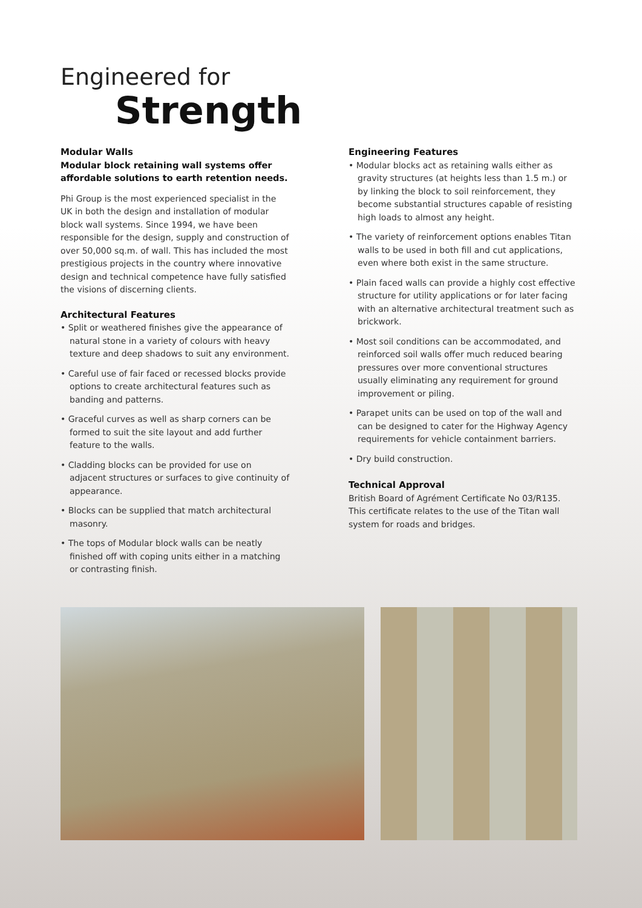Engineered for
Strength
Modular Walls
Modular block retaining wall systems offer affordable solutions to earth retention needs.
Phi Group is the most experienced specialist in the UK in both the design and installation of modular block wall systems. Since 1994, we have been responsible for the design, supply and construction of over 50,000 sq.m. of wall. This has included the most prestigious projects in the country where innovative design and technical competence have fully satisfied the visions of discerning clients.
Architectural Features
• Split or weathered finishes give the appearance of natural stone in a variety of colours with heavy texture and deep shadows to suit any environment.
• Careful use of fair faced or recessed blocks provide options to create architectural features such as banding and patterns.
• Graceful curves as well as sharp corners can be formed to suit the site layout and add further feature to the walls.
• Cladding blocks can be provided for use on adjacent structures or surfaces to give continuity of appearance.
• Blocks can be supplied that match architectural masonry.
• The tops of Modular block walls can be neatly finished off with coping units either in a matching or contrasting finish.
Engineering Features
• Modular blocks act as retaining walls either as gravity structures (at heights less than 1.5 m.) or by linking the block to soil reinforcement, they become substantial structures capable of resisting high loads to almost any height.
• The variety of reinforcement options enables Titan walls to be used in both fill and cut applications, even where both exist in the same structure.
• Plain faced walls can provide a highly cost effective structure for utility applications or for later facing with an alternative architectural treatment such as brickwork.
• Most soil conditions can be accommodated, and reinforced soil walls offer much reduced bearing pressures over more conventional structures usually eliminating any requirement for ground improvement or piling.
• Parapet units can be used on top of the wall and can be designed to cater for the Highway Agency requirements for vehicle containment barriers.
• Dry build construction.
Technical Approval
British Board of Agrément Certificate No 03/R135. This certificate relates to the use of the Titan wall system for roads and bridges.